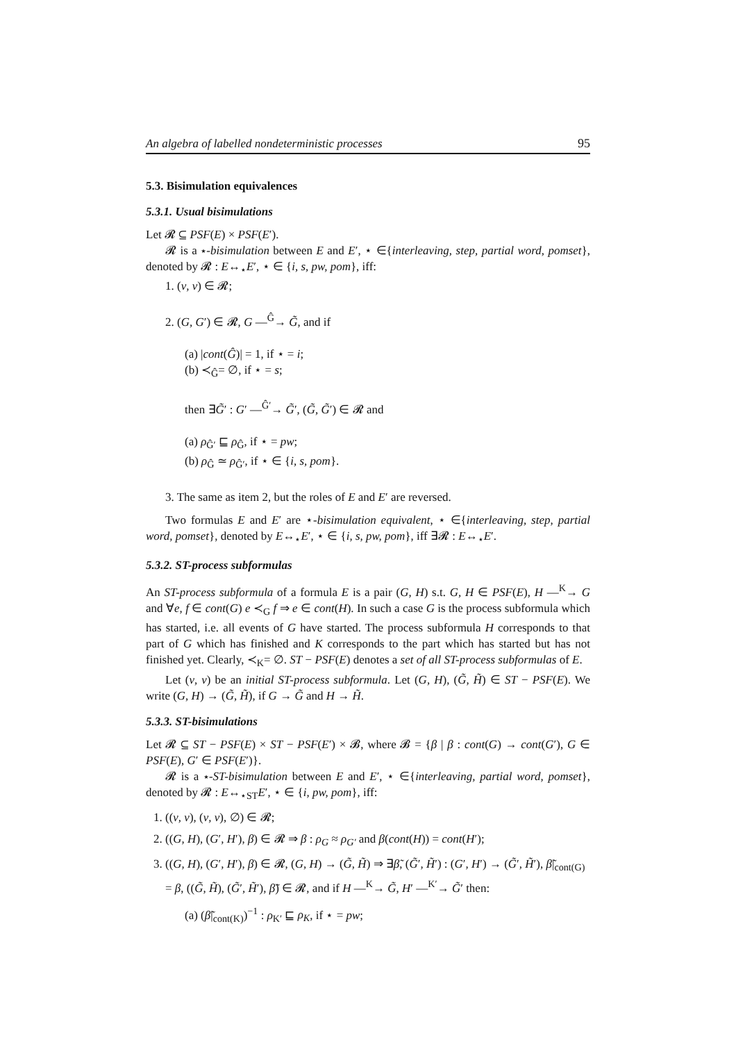An algebra of labelled nondeterministic processes 95
5.3. Bisimulation equivalences
5.3.1. Usual bisimulations
Let 𝓡 ⊆ PSF(E) × PSF(E′).
𝓡 is a ⋆-bisimulation between E and E′, ⋆ ∈{interleaving, step, partial word, pomset}, denoted by 𝓡 : E↔<sub>⋆</sub>E′, ⋆ ∈ {i, s, pw, pom}, iff:
1. (ν, ν) ∈ 𝓡;
2. (G, G′) ∈ 𝓡, G —<sup>Ĝ</sup>→ G̃, and if
(a) |cont(Ĝ)| = 1, if ⋆ = i;
(b) ≺<sub>Ĝ</sub>= ∅, if ⋆ = s;
then ∃G̃′ : G′ —<sup>Ĝ′</sup>→ G̃′, (G̃, G̃′) ∈ 𝓡 and
(a) ρ<sub>Ĝ′</sub> ⊑ ρ<sub>Ĝ</sub>, if ⋆ = pw;
(b) ρ<sub>Ĝ</sub> ≃ ρ<sub>Ĝ′</sub>, if ⋆ ∈ {i, s, pom}.
3. The same as item 2, but the roles of E and E′ are reversed.
Two formulas E and E′ are ⋆-bisimulation equivalent, ⋆ ∈{interleaving, step, partial word, pomset}, denoted by E↔<sub>⋆</sub>E′, ⋆ ∈ {i, s, pw, pom}, iff ∃𝓡 : E↔<sub>⋆</sub>E′.
5.3.2. ST-process subformulas
An ST-process subformula of a formula E is a pair (G, H) s.t. G, H ∈ PSF(E), H —<sup>K</sup>→ G and ∀e, f ∈ cont(G) e ≺<sub>G</sub> f ⇒ e ∈ cont(H). In such a case G is the process subformula which has started, i.e. all events of G have started. The process subformula H corresponds to that part of G which has finished and K corresponds to the part which has started but has not finished yet. Clearly, ≺<sub>K</sub>= ∅. ST − PSF(E) denotes a set of all ST-process subformulas of E.
Let (ν, ν) be an initial ST-process subformula. Let (G, H), (G̃, H̃) ∈ ST − PSF(E). We write (G, H) → (G̃, H̃), if G → G̃ and H → H̃.
5.3.3. ST-bisimulations
Let 𝓡 ⊆ ST − PSF(E) × ST − PSF(E′) × 𝓑, where 𝓑 = {β | β : cont(G) → cont(G′), G ∈ PSF(E), G′ ∈ PSF(E′)}.
𝓡 is a ⋆-ST-bisimulation between E and E′, ⋆ ∈{interleaving, partial word, pomset}, denoted by 𝓡 : E↔<sub>⋆ST</sub>E′, ⋆ ∈ {i, pw, pom}, iff:
1. ((ν, ν), (ν, ν), ∅) ∈ 𝓡;
2. ((G, H), (G′, H′), β) ∈ 𝓡 ⇒ β : ρ<sub>G</sub> ≈ ρ<sub>G′</sub> and β(cont(H)) = cont(H′);
3. ((G, H), (G′, H′), β) ∈ 𝓡, (G, H) → (G̃, H̃) ⇒ ∃β̃, (G̃′, H̃′) : (G′, H′) → (G̃′, H̃′), β̃|<sub>cont(G)</sub> = β, ((G̃, H̃), (G̃′, H̃′), β̃) ∈ 𝓡, and if H —<sup>K</sup>→ G̃, H′ —<sup>K′</sup>→ G̃′ then:
(a) (β̃|<sub>cont(K)</sub>)<sup>−1</sup> : ρ<sub>K′</sub> ⊑ ρ<sub>K</sub>, if ⋆ = pw;